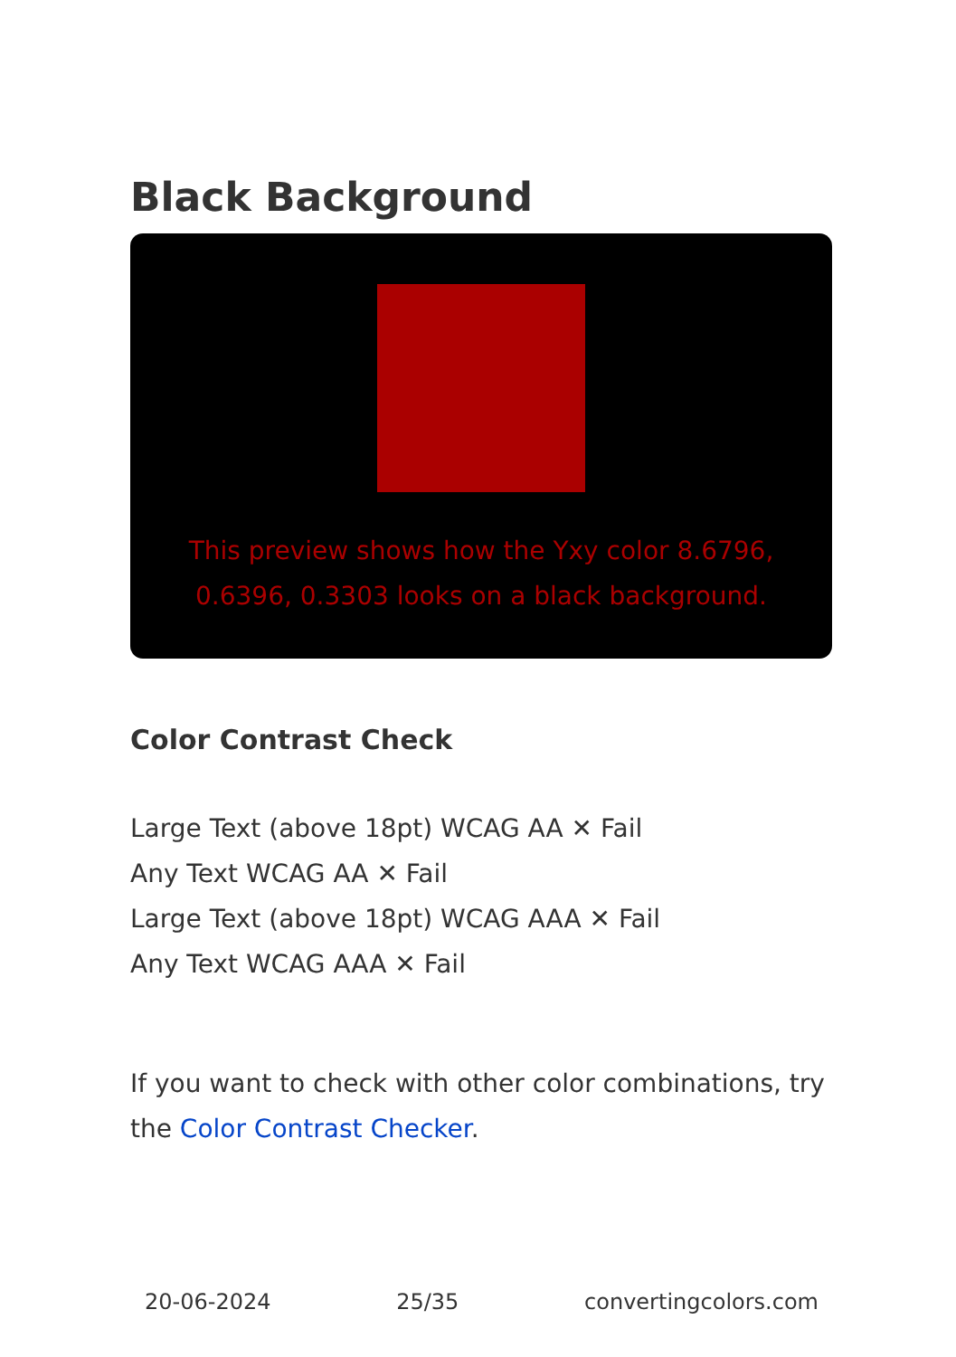Black Background
This preview shows how the Yxy color 8.6796, 0.6396, 0.3303 looks on a black background.
Color Contrast Check
Large Text (above 18pt) WCAG AA ✕ Fail
Any Text WCAG AA ✕ Fail
Large Text (above 18pt) WCAG AAA ✕ Fail
Any Text WCAG AAA ✕ Fail
If you want to check with other color combinations, try the Color Contrast Checker.
20-06-2024 25/35 convertingcolors.com